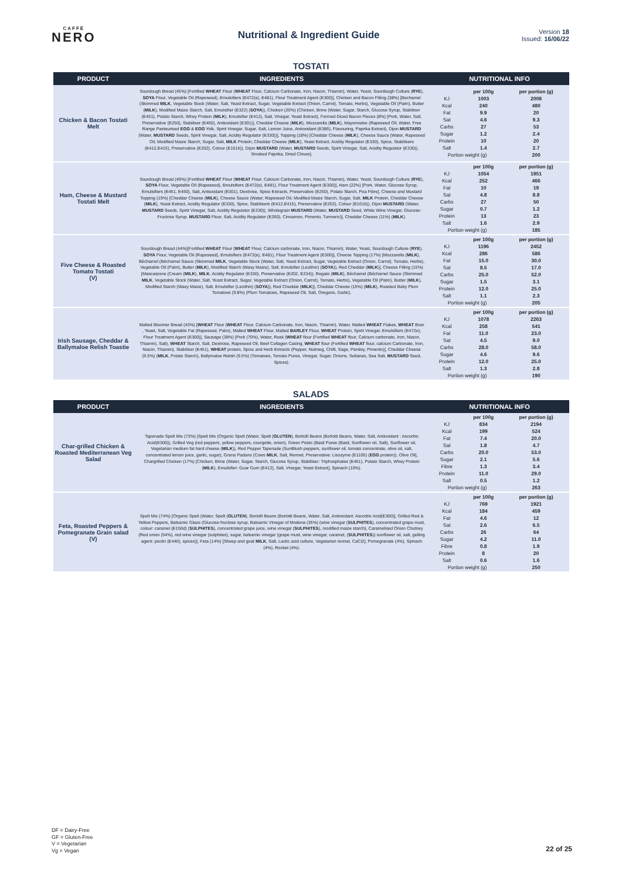CAFFÈ
NERO
Nutritional & Ingredient Guide
Version 18
Issued: 16/06/22
TOSTATI
| PRODUCT | INGREDIENTS | NUTRITIONAL INFO |
| --- | --- | --- |
| Chicken & Bacon Tostati Melt | Sourdough Bread (45%) [Fortified WHEAT Flour ( WHEAT Flour, Calcium Carbonate, Iron, Niacin, Thiamin), Water, Yeast, Sourdough Culture ( RYE ), SOYA Flour, Vegetable Oil (Rapeseed), Emulsifiers (E472(e), E481), Flour Treatment Agent (E300)], Chicken and Bacon Filling (38%) [Bechamel (Skimmed MILK , Vegetable Stock (Water, Salt, Yeast Extract, Sugar, Vegetable Extract (Onion, Carrot), Tomato, Herbs), Vegetable Oil (Palm), Butter ( MILK ), Modified Maize Starch, Salt, Emulsifier (E322) ( SOYA )), Chicken (20%) (Chicken, Brine (Water, Sugar, Starch, Glucose Syrup, Stabiliser (E451), Potato Starch, Whey Protein ( MILK ), Emulsifier (E412), Salt, Vinegar, Yeast Extract), Formed Diced Bacon Pieces (8%) [Pork, Water, Salt, Preservative (E250), Stabiliser (E450), Antioxidant (E301)], Cheddar Cheese ( MILK ), Mozzarella ( MILK ), Mayonnaise (Rapeseed Oil, Water, Free Range Pasteurised EGG & EGG Yolk, Spirit Vinegar, Sugar, Salt, Lemon Juice, Antioxidant (E385), Flavouring, Paprika Extract), Dijon MUSTARD (Water, MUSTARD Seeds, Spirit Vinegar, Salt, Acidity Regulator (E330))], Topping (18%) [Cheddar Cheese ( MILK ), Cheese Sauce (Water, Rapeseed Oil, Modified Maize Starch, Sugar, Salt, MILK Protein, Cheddar Cheese ( MILK ), Yeast Extract, Acidity Regulator (E330), Spice, Stabilisers (E412,E415), Preservative (E202), Colour (E161b)), Dijon MUSTARD (Water, MUSTARD Seeds, Spirit Vinegar, Salt, Acidity Regulator (E330)), Smoked Paprika, Dried Chives]. | / / per 100g / per portion (g) / / KJ / 1003 / 2008 / / Kcal / 240 / 480 / / Fat / 9.9 / 20 / / Sat / 4.6 / 9.3 / / Carbs / 27 / 53 / / Sugar / 1.2 / 2.4 / / Protein / 10 / 20 / / Salt / 1.4 / 2.7 / / Portion weight (g) / / 200 / |
| Ham, Cheese & Mustard Tostati Melt | Sourdough Bread (49%) [Fortified WHEAT Flour ( WHEAT Flour, Calcium Carbonate, Iron, Niacin, Thiamin), Water, Yeast, Sourdough Culture ( RYE ), SOYA Flour, Vegetable Oil (Rapeseed), Emulsifiers (E472(e), E481), Flour Treatment Agent (E300)], Ham (22%) [Pork, Water, Glucose Syrup, Emulsifiers (E451, E450), Salt, Antioxidant (E301), Dextrose, Spice Extracts, Preservative (E250), Potato Starch, Pea Fibre], Cheese and Mustard Topping (19%) [Cheddar Cheese ( MILK ), Cheese Sauce (Water, Rapeseed Oil, Modified Maize Starch, Sugar, Salt, MILK Protein, Cheddar Cheese ( MILK ), Yeast Extract, Acidity Regulator (E330), Spice, Stabilisers (E412,E415), Preservative (E202), Colour (E161b)), Dijon MUSTARD (Water, MUSTARD Seeds, Spirit Vinegar, Salt, Acidity Regulator (E330)), Wholegrain MUSTARD (Water, MUSTARD Seed, White Wine Vinegar, Glucose-Fructose Syrup, MUSTARD Flour, Salt, Acidity Regulator (E260), Cinnamon, Pimento, Turmeric)], Cheddar Cheese (11%) ( MILK ). | / / per 100g / per portion (g) / / KJ / 1054 / 1951 / / Kcal / 252 / 466 / / Fat / 10 / 19 / / Sat / 4.8 / 8.8 / / Carbs / 27 / 50 / / Sugar / 0.7 / 1.2 / / Protein / 13 / 23 / / Salt / 1.6 / 2.9 / / Portion weight (g) / / 185 / |
| Five Cheese & Roasted Tomato Tostati (V) | Sourdough Bread (44%)[Fortified WHEAT Flour ( WHEAT Flour, Calcium carbonate, Iron, Niacin, Thiamin), Water, Yeast, Sourdough Culture ( RYE ), SOYA Flour, Vegetable Oil (Rapeseed), Emulsifiers (E472(e), E481), Flour Treatment Agent (E300)], Cheese Topping (17%) [Mozzarella ( MILK ), Béchamel (Béchamel Sauce (Skimmed MILK , Vegetable Stock (Water, Salt, Yeast Extract, Sugar, Vegetable Extract (Onion, Carrot), Tomato, Herbs), Vegetable Oil (Palm), Butter ( MILK ), Modified Starch (Waxy Maize), Salt, Emulsifier (Lecithin) ( SOYA )), Red Cheddar ( MILK )], Cheese Filling (15%) [Mascarpone (Cream ( MILK ), MILK , Acidity Regulator (E330), Preservative (E202, E234)), Regato ( MILK ), Béchamel (Béchamel Sauce (Skimmed MILK , Vegetable Stock (Water, Salt, Yeast Extract, Sugar, Vegetable Extract (Onion, Carrot), Tomato, Herbs), Vegetable Oil (Palm), Butter ( MILK ), Modified Starch (Waxy Maize), Salt, Emulsifier (Lecithin) ( SOYA )), Red Cheddar ( MILK )], Cheddar Cheese (15%) ( MILK ), Roasted Baby Plum Tomatoes (9.8%) (Plum Tomatoes, Rapeseed Oil, Salt, Oregano, Garlic). | / / per 100g / per portion (g) / / KJ / 1196 / 2452 / / Kcal / 286 / 586 / / Fat / 15.0 / 30.0 / / Sat / 8.5 / 17.0 / / Carbs / 25.0 / 52.0 / / Sugar / 1.5 / 3.1 / / Protein / 12.0 / 25.0 / / Salt / 1.1 / 2.3 / / Portion weight (g) / / 205 / |
| Irish Sausage, Cheddar & Ballymaloe Relish Toastie | Malted Bloomer Bread (43%) [ WHEAT Flour ( WHEAT Flour, Calcium Carbonate, Iron, Niacin, Thiamin), Water, Malted WHEAT Flakes, WHEAT Bran , Yeast, Salt, Vegetable Fat (Rapeseed, Palm), Malted WHEAT Flour, Malted BARLEY Flour, WHEAT Protein, Spirit Vinegar, Emulsifiers (E472e), Flour Treatment Agent (E300)], Sausage (38%) [Pork (70%), Water, Rusk ( WHEAT flour (Fortified WHEAT flour, Calcium carbonate, Iron, Niacin, Thiamin), Salt), WHEAT Starch, Salt, Dextrose, Rapeseed Oil, Beef Collagen Casing, WHEAT flour (Fortified WHEAT flour, calcium Carbonate, Iron, Niacin, Thiamin), Stabiliser (E451), WHEAT protein, Spice and Herb Extracts (Pepper, Nutmeg, Chilli, Sage, Parsley, Pimento)], Cheddar Cheese (9.5%) ( MILK , Potato Starch), Ballymaloe Relish (9.5%) (Tomatoes, Tomato Puree, Vinegar, Sugar, Onions, Sultanas, Sea Salt, MUSTARD Seed, Spices). | / / per 100g / per portion (g) / / KJ / 1078 / 2263 / / Kcal / 258 / 541 / / Fat / 11.0 / 23.0 / / Sat / 4.5 / 9.0 / / Carbs / 28.0 / 58.0 / / Sugar / 4.6 / 9.6 / / Protein / 12.0 / 25.0 / / Salt / 1.3 / 2.8 / / Portion weight (g) / / 190 / |
SALADS
| PRODUCT | INGREDIENTS | NUTRITIONAL INFO |
| --- | --- | --- |
| Char-grilled Chicken & Roasted Mediterranean Veg Salad | Tapenade Spelt Mix (73%) [Spelt Mix (Organic Spelt (Water, Spelt ( GLUTEN ), Bortolli Beans (Borlotti Beans, Water, Salt, Antioxidant : Ascorbic Acid(E300)), Grilled Veg (red peppers, yellow peppers, courgette, onion), Green Pesto (Basil Puree (Basil, Sunflower oil, Salt), Sunflower oil, Vegetarian medium fat hard cheese ( MILK )), Red Pepper Tapenade (SunBlush peppers, sunflower oil, tomato concentrate, olive oil, salt, concentrated lemon juice, garlic, sugar), Grana Padano (Cows MILK , Salt, Rennet, Preservative: Lisozyme (E1105) ( EGG protein)), Olive Oil], Chargrilled Chicken (17%) [Chicken, Brine (Water, Sugar, Starch, Glucose Syrup, Stabiliser: Triphosphates (E451), Potato Starch, Whey Protein ( MILK ), Emulsifier: Guar Gum (E412), Salt, Vinegar, Yeast Extract], Spinach (10%). | / / per 100g / per portion (g) / / KJ / 834 / 2194 / / Kcal / 199 / 524 / / Fat / 7.4 / 20.0 / / Sat / 1.8 / 4.7 / / Carbs / 20.0 / 53.0 / / Sugar / 2.1 / 5.6 / / Fibre / 1.3 / 3.4 / / Protein / 11.0 / 29.0 / / Salt / 0.5 / 1.2 / / Portion weight (g) / / 263 / |
| Feta, Roasted Peppers & Pomegranate Grain salad (V) | Spelt Mix (74%) [Organic Spelt (Water, Spelt ( GLUTEN ), Bortolli Beans (Borlotti Beans, Water, Salt, Antioxidant: Ascorbic Acid(E300)], Grilled Red & Yellow Peppers, Balsamic Glaze (Glucose-fructose syrup, Balsamic Vinegar of Modena (35%) (wine vinegar ( SULPHITES ), concentrated grape must, colour: caramel (E150d) ( SULPHITES ), concentrated grape juice, wine vinegar ( SULPHITES ), modified maize starch), Caramelised Onion Chutney (Red onion (54%), red wine vinegar (sulphites), sugar, balsamic vinegar (grape must, wine vinegar, caramel, ( SULPHITES )) sunflower oil, salt, gelling agent: pectin (E440), spices)], Feta (14%) [Sheep and goat MILK , Salt, Lactic acid culture, Vegetarian rennet, CaCl2], Pomegranate (4%), Spinach (4%), Rocket (4%). | / / per 100g / per portion (g) / / KJ / 769 / 1921 / / Kcal / 184 / 459 / / Fat / 4.6 / 12 / / Sat / 2.6 / 6.5 / / Carbs / 26 / 64 / / Sugar / 4.2 / 11.0 / / Fibre / 0.8 / 1.9 / / Protein / 8 / 20 / / Salt / 0.6 / 1.6 / / Portion weight (g) / / 250 / |
DF = Dairy-Free
GF = Gluten-Free
V = Vegetarian
Vg = Vegan
22 of 25